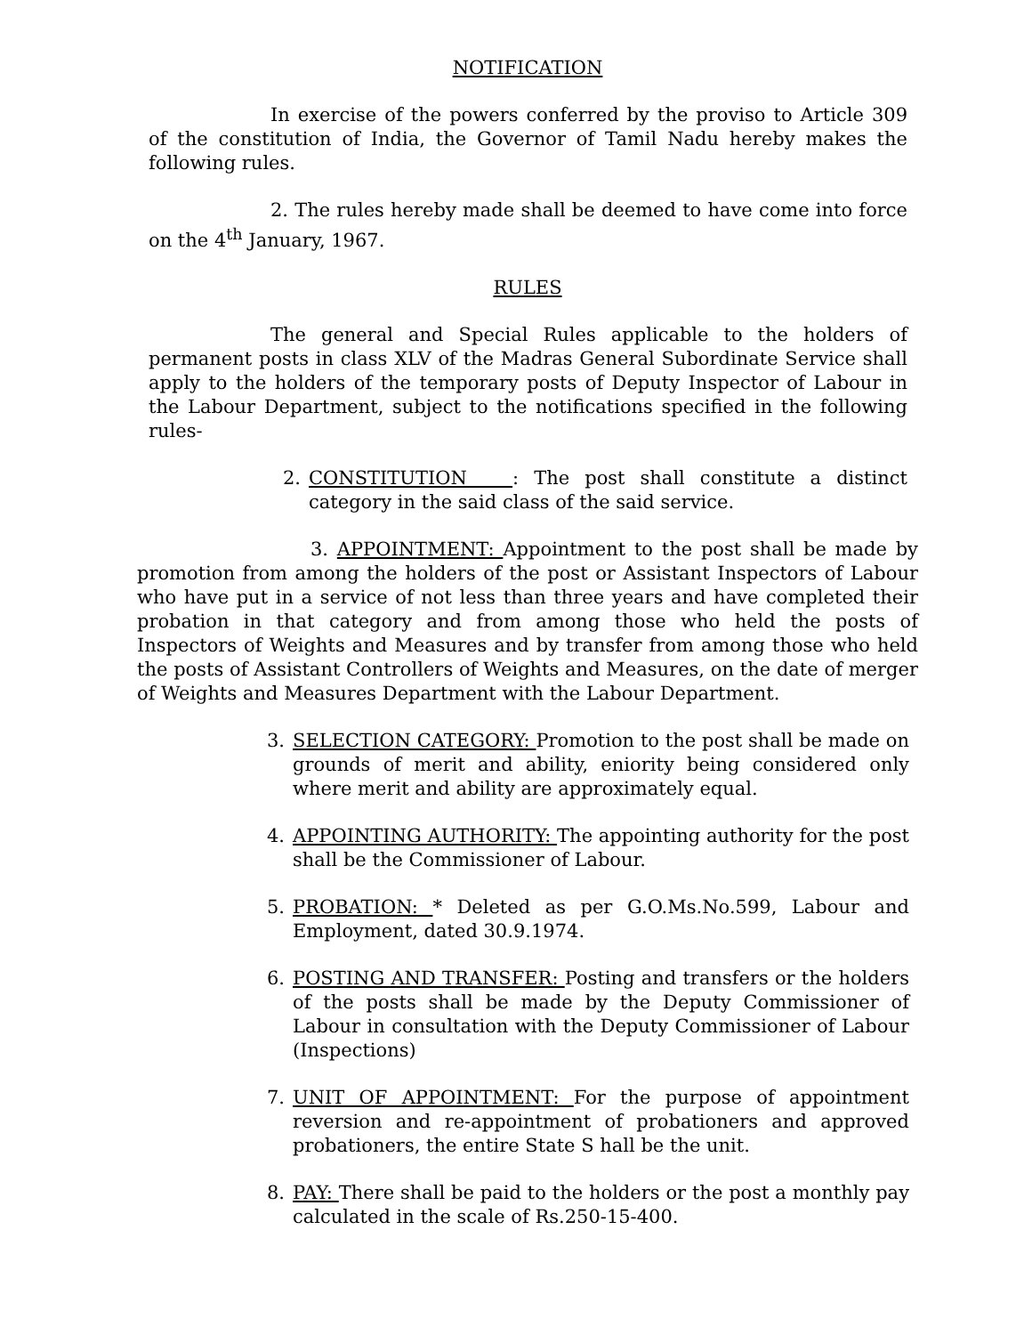NOTIFICATION
In exercise of the powers conferred by the proviso to Article 309 of the constitution of India, the Governor of Tamil Nadu hereby makes the following rules.
2. The rules hereby made shall be deemed to have come into force on the 4<sup>th</sup> January, 1967.
RULES
The general and Special Rules applicable to the holders of permanent posts in class XLV of the Madras General Subordinate Service shall apply to the holders of the temporary posts of Deputy Inspector of Labour in the Labour Department, subject to the notifications specified in the following rules-
2. CONSTITUTION : The post shall constitute a distinct category in the said class of the said service.
3. APPOINTMENT: Appointment to the post shall be made by promotion from among the holders of the post or Assistant Inspectors of Labour who have put in a service of not less than three years and have completed their probation in that category and from among those who held the posts of Inspectors of Weights and Measures and by transfer from among those who held the posts of Assistant Controllers of Weights and Measures, on the date of merger of Weights and Measures Department with the Labour Department.
3. SELECTION CATEGORY: Promotion to the post shall be made on grounds of merit and ability, eniority being considered only where merit and ability are approximately equal.
4. APPOINTING AUTHORITY: The appointing authority for the post shall be the Commissioner of Labour.
5. PROBATION: * Deleted as per G.O.Ms.No.599, Labour and Employment, dated 30.9.1974.
6. POSTING AND TRANSFER: Posting and transfers or the holders of the posts shall be made by the Deputy Commissioner of Labour in consultation with the Deputy Commissioner of Labour (Inspections)
7. UNIT OF APPOINTMENT: For the purpose of appointment reversion and re-appointment of probationers and approved probationers, the entire State S hall be the unit.
8. PAY: There shall be paid to the holders or the post a monthly pay calculated in the scale of Rs.250-15-400.